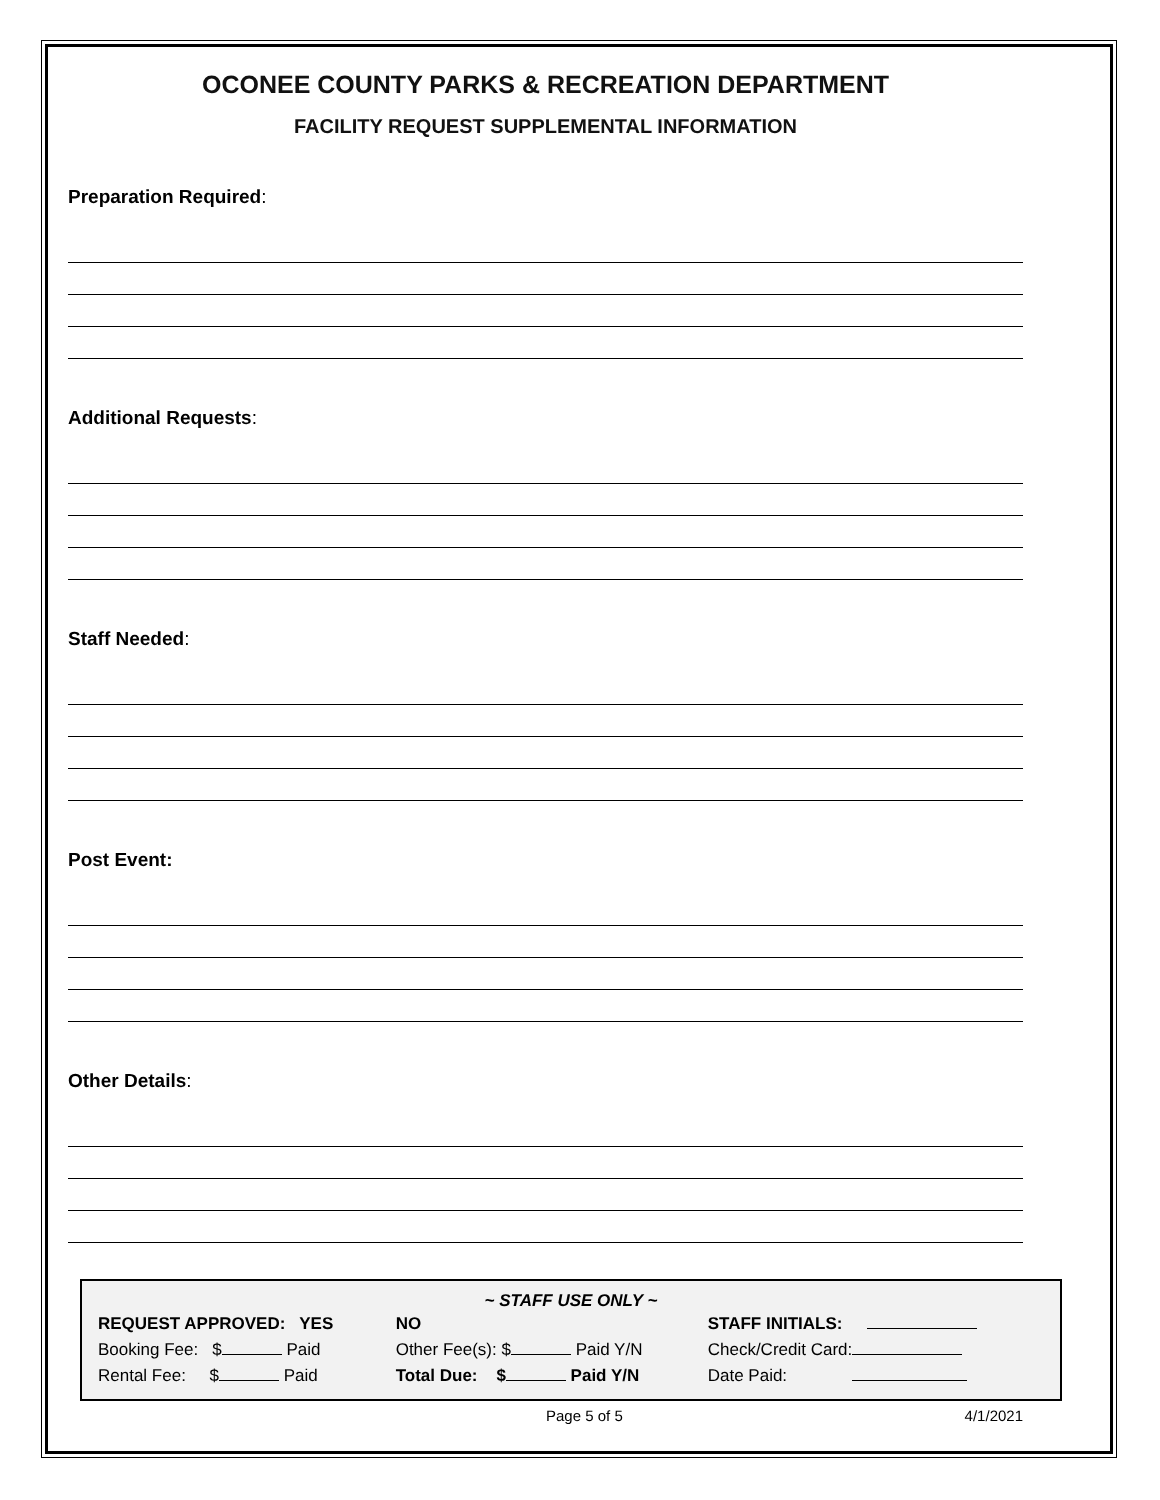OCONEE COUNTY PARKS & RECREATION DEPARTMENT
FACILITY REQUEST SUPPLEMENTAL INFORMATION
Preparation Required:
Additional Requests:
Staff Needed:
Post Event:
Other Details:
~ STAFF USE ONLY ~
| REQUEST APPROVED: YES | NO | STAFF INITIALS: |
| Booking Fee: $ Paid | Other Fee(s): $ Paid Y/N | Check/Credit Card: |
| Rental Fee: $ Paid | Total Due: $ Paid Y/N | Date Paid: |
Page 5 of 5 4/1/2021